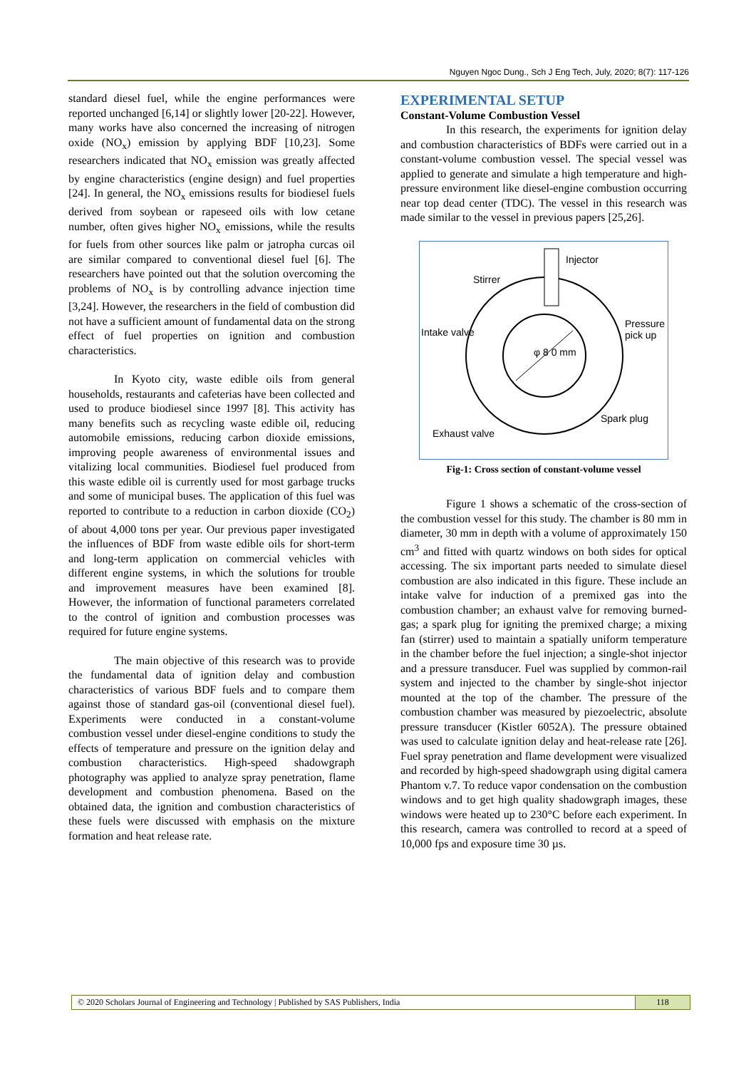Nguyen Ngoc Dung., Sch J Eng Tech, July, 2020; 8(7): 117-126
standard diesel fuel, while the engine performances were reported unchanged [6,14] or slightly lower [20-22]. However, many works have also concerned the increasing of nitrogen oxide (NO<sub>x</sub>) emission by applying BDF [10,23]. Some researchers indicated that NO<sub>x</sub> emission was greatly affected by engine characteristics (engine design) and fuel properties [24]. In general, the NO<sub>x</sub> emissions results for biodiesel fuels derived from soybean or rapeseed oils with low cetane number, often gives higher NO<sub>x</sub> emissions, while the results for fuels from other sources like palm or jatropha curcas oil are similar compared to conventional diesel fuel [6]. The researchers have pointed out that the solution overcoming the problems of NO<sub>x</sub> is by controlling advance injection time [3,24]. However, the researchers in the field of combustion did not have a sufficient amount of fundamental data on the strong effect of fuel properties on ignition and combustion characteristics.
In Kyoto city, waste edible oils from general households, restaurants and cafeterias have been collected and used to produce biodiesel since 1997 [8]. This activity has many benefits such as recycling waste edible oil, reducing automobile emissions, reducing carbon dioxide emissions, improving people awareness of environmental issues and vitalizing local communities. Biodiesel fuel produced from this waste edible oil is currently used for most garbage trucks and some of municipal buses. The application of this fuel was reported to contribute to a reduction in carbon dioxide (CO<sub>2</sub>) of about 4,000 tons per year. Our previous paper investigated the influences of BDF from waste edible oils for short-term and long-term application on commercial vehicles with different engine systems, in which the solutions for trouble and improvement measures have been examined [8]. However, the information of functional parameters correlated to the control of ignition and combustion processes was required for future engine systems.
The main objective of this research was to provide the fundamental data of ignition delay and combustion characteristics of various BDF fuels and to compare them against those of standard gas-oil (conventional diesel fuel). Experiments were conducted in a constant-volume combustion vessel under diesel-engine conditions to study the effects of temperature and pressure on the ignition delay and combustion characteristics. High-speed shadowgraph photography was applied to analyze spray penetration, flame development and combustion phenomena. Based on the obtained data, the ignition and combustion characteristics of these fuels were discussed with emphasis on the mixture formation and heat release rate.
EXPERIMENTAL SETUP
Constant-Volume Combustion Vessel
In this research, the experiments for ignition delay and combustion characteristics of BDFs were carried out in a constant-volume combustion vessel. The special vessel was applied to generate and simulate a high temperature and high-pressure environment like diesel-engine combustion occurring near top dead center (TDC). The vessel in this research was made similar to the vessel in previous papers [25,26].
Injector
Stirrer
Intake valve
Pressure
pick up
φ 8 0 mm
Spark plug
Exhaust valve
Fig-1: Cross section of constant-volume vessel
Figure 1 shows a schematic of the cross-section of the combustion vessel for this study. The chamber is 80 mm in diameter, 30 mm in depth with a volume of approximately 150 cm<sup>3</sup> and fitted with quartz windows on both sides for optical accessing. The six important parts needed to simulate diesel combustion are also indicated in this figure. These include an intake valve for induction of a premixed gas into the combustion chamber; an exhaust valve for removing burned-gas; a spark plug for igniting the premixed charge; a mixing fan (stirrer) used to maintain a spatially uniform temperature in the chamber before the fuel injection; a single-shot injector and a pressure transducer. Fuel was supplied by common-rail system and injected to the chamber by single-shot injector mounted at the top of the chamber. The pressure of the combustion chamber was measured by piezoelectric, absolute pressure transducer (Kistler 6052A). The pressure obtained was used to calculate ignition delay and heat-release rate [26]. Fuel spray penetration and flame development were visualized and recorded by high-speed shadowgraph using digital camera Phantom v.7. To reduce vapor condensation on the combustion windows and to get high quality shadowgraph images, these windows were heated up to 230°C before each experiment. In this research, camera was controlled to record at a speed of 10,000 fps and exposure time 30 µs.
© 2020 Scholars Journal of Engineering and Technology | Published by SAS Publishers, India
118